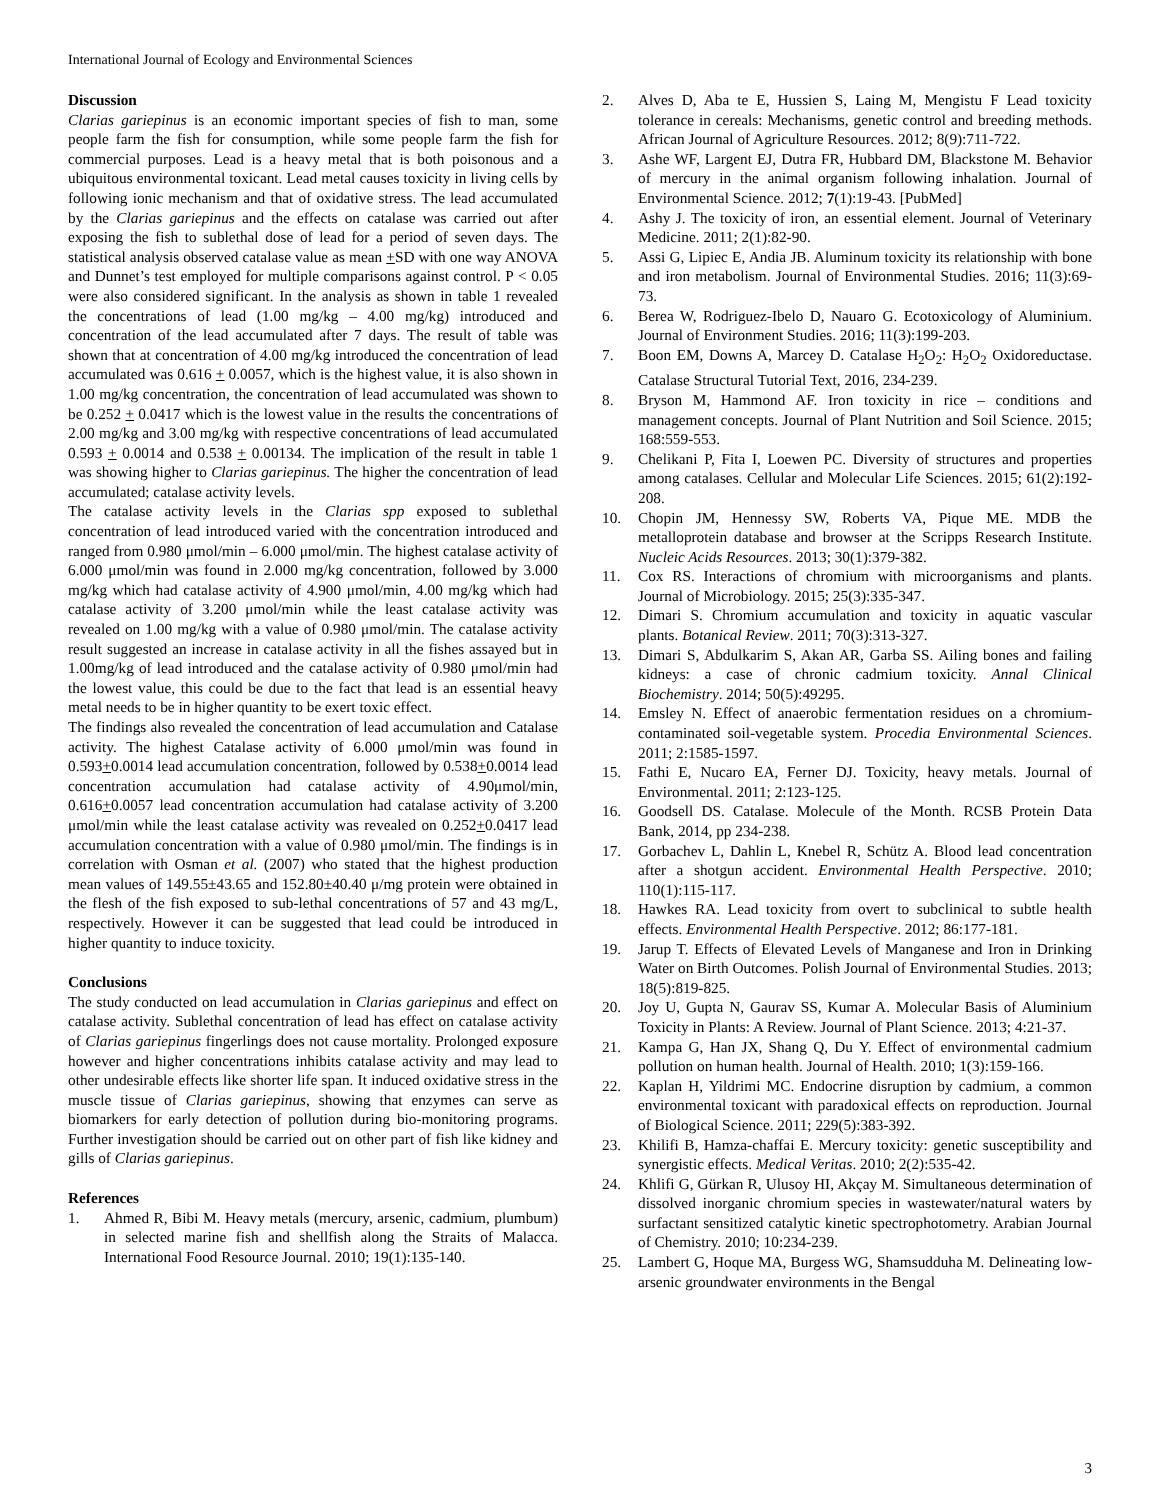International Journal of Ecology and Environmental Sciences
Discussion
Clarias gariepinus is an economic important species of fish to man, some people farm the fish for consumption, while some people farm the fish for commercial purposes. Lead is a heavy metal that is both poisonous and a ubiquitous environmental toxicant. Lead metal causes toxicity in living cells by following ionic mechanism and that of oxidative stress. The lead accumulated by the Clarias gariepinus and the effects on catalase was carried out after exposing the fish to sublethal dose of lead for a period of seven days. The statistical analysis observed catalase value as mean +SD with one way ANOVA and Dunnet’s test employed for multiple comparisons against control. P < 0.05 were also considered significant. In the analysis as shown in table 1 revealed the concentrations of lead (1.00 mg/kg – 4.00 mg/kg) introduced and concentration of the lead accumulated after 7 days. The result of table was shown that at concentration of 4.00 mg/kg introduced the concentration of lead accumulated was 0.616 + 0.0057, which is the highest value, it is also shown in 1.00 mg/kg concentration, the concentration of lead accumulated was shown to be 0.252 + 0.0417 which is the lowest value in the results the concentrations of 2.00 mg/kg and 3.00 mg/kg with respective concentrations of lead accumulated 0.593 + 0.0014 and 0.538 + 0.00134. The implication of the result in table 1 was showing higher to Clarias gariepinus. The higher the concentration of lead accumulated; catalase activity levels.
The catalase activity levels in the Clarias spp exposed to sublethal concentration of lead introduced varied with the concentration introduced and ranged from 0.980 μmol/min – 6.000 μmol/min. The highest catalase activity of 6.000 μmol/min was found in 2.000 mg/kg concentration, followed by 3.000 mg/kg which had catalase activity of 4.900 μmol/min, 4.00 mg/kg which had catalase activity of 3.200 μmol/min while the least catalase activity was revealed on 1.00 mg/kg with a value of 0.980 μmol/min. The catalase activity result suggested an increase in catalase activity in all the fishes assayed but in 1.00mg/kg of lead introduced and the catalase activity of 0.980 μmol/min had the lowest value, this could be due to the fact that lead is an essential heavy metal needs to be in higher quantity to be exert toxic effect.
The findings also revealed the concentration of lead accumulation and Catalase activity. The highest Catalase activity of 6.000 μmol/min was found in 0.593+0.0014 lead accumulation concentration, followed by 0.538+0.0014 lead concentration accumulation had catalase activity of 4.90μmol/min, 0.616+0.0057 lead concentration accumulation had catalase activity of 3.200 μmol/min while the least catalase activity was revealed on 0.252+0.0417 lead accumulation concentration with a value of 0.980 μmol/min. The findings is in correlation with Osman et al. (2007) who stated that the highest production mean values of 149.55±43.65 and 152.80±40.40 μ/mg protein were obtained in the flesh of the fish exposed to sub-lethal concentrations of 57 and 43 mg/L, respectively. However it can be suggested that lead could be introduced in higher quantity to induce toxicity.
Conclusions
The study conducted on lead accumulation in Clarias gariepinus and effect on catalase activity. Sublethal concentration of lead has effect on catalase activity of Clarias gariepinus fingerlings does not cause mortality. Prolonged exposure however and higher concentrations inhibits catalase activity and may lead to other undesirable effects like shorter life span. It induced oxidative stress in the muscle tissue of Clarias gariepinus, showing that enzymes can serve as biomarkers for early detection of pollution during bio-monitoring programs. Further investigation should be carried out on other part of fish like kidney and gills of Clarias gariepinus.
References
1. Ahmed R, Bibi M. Heavy metals (mercury, arsenic, cadmium, plumbum) in selected marine fish and shellfish along the Straits of Malacca. International Food Resource Journal. 2010; 19(1):135-140.
2. Alves D, Aba te E, Hussien S, Laing M, Mengistu F Lead toxicity tolerance in cereals: Mechanisms, genetic control and breeding methods. African Journal of Agriculture Resources. 2012; 8(9):711-722.
3. Ashe WF, Largent EJ, Dutra FR, Hubbard DM, Blackstone M. Behavior of mercury in the animal organism following inhalation. Journal of Environmental Science. 2012; 7(1):19-43. [PubMed]
4. Ashy J. The toxicity of iron, an essential element. Journal of Veterinary Medicine. 2011; 2(1):82-90.
5. Assi G, Lipiec E, Andia JB. Aluminum toxicity its relationship with bone and iron metabolism. Journal of Environmental Studies. 2016; 11(3):69-73.
6. Berea W, Rodriguez-Ibelo D, Nauaro G. Ecotoxicology of Aluminium. Journal of Environment Studies. 2016; 11(3):199-203.
7. Boon EM, Downs A, Marcey D. Catalase H<sub>2</sub>O<sub>2</sub>: H<sub>2</sub>O<sub>2</sub> Oxidoreductase. Catalase Structural Tutorial Text, 2016, 234-239.
8. Bryson M, Hammond AF. Iron toxicity in rice – conditions and management concepts. Journal of Plant Nutrition and Soil Science. 2015; 168:559-553.
9. Chelikani P, Fita I, Loewen PC. Diversity of structures and properties among catalases. Cellular and Molecular Life Sciences. 2015; 61(2):192-208.
10. Chopin JM, Hennessy SW, Roberts VA, Pique ME. MDB the metalloprotein database and browser at the Scripps Research Institute. Nucleic Acids Resources. 2013; 30(1):379-382.
11. Cox RS. Interactions of chromium with microorganisms and plants. Journal of Microbiology. 2015; 25(3):335-347.
12. Dimari S. Chromium accumulation and toxicity in aquatic vascular plants. Botanical Review. 2011; 70(3):313-327.
13. Dimari S, Abdulkarim S, Akan AR, Garba SS. Ailing bones and failing kidneys: a case of chronic cadmium toxicity. Annal Clinical Biochemistry. 2014; 50(5):49295.
14. Emsley N. Effect of anaerobic fermentation residues on a chromium-contaminated soil-vegetable system. Procedia Environmental Sciences. 2011; 2:1585-1597.
15. Fathi E, Nucaro EA, Ferner DJ. Toxicity, heavy metals. Journal of Environmental. 2011; 2:123-125.
16. Goodsell DS. Catalase. Molecule of the Month. RCSB Protein Data Bank, 2014, pp 234-238.
17. Gorbachev L, Dahlin L, Knebel R, Schütz A. Blood lead concentration after a shotgun accident. Environmental Health Perspective. 2010; 110(1):115-117.
18. Hawkes RA. Lead toxicity from overt to subclinical to subtle health effects. Environmental Health Perspective. 2012; 86:177-181.
19. Jarup T. Effects of Elevated Levels of Manganese and Iron in Drinking Water on Birth Outcomes. Polish Journal of Environmental Studies. 2013; 18(5):819-825.
20. Joy U, Gupta N, Gaurav SS, Kumar A. Molecular Basis of Aluminium Toxicity in Plants: A Review. Journal of Plant Science. 2013; 4:21-37.
21. Kampa G, Han JX, Shang Q, Du Y. Effect of environmental cadmium pollution on human health. Journal of Health. 2010; 1(3):159-166.
22. Kaplan H, Yildrimi MC. Endocrine disruption by cadmium, a common environmental toxicant with paradoxical effects on reproduction. Journal of Biological Science. 2011; 229(5):383-392.
23. Khilifi B, Hamza-chaffai E. Mercury toxicity: genetic susceptibility and synergistic effects. Medical Veritas. 2010; 2(2):535-42.
24. Khlifi G, Gürkan R, Ulusoy HI, Akçay M. Simultaneous determination of dissolved inorganic chromium species in wastewater/natural waters by surfactant sensitized catalytic kinetic spectrophotometry. Arabian Journal of Chemistry. 2010; 10:234-239.
25. Lambert G, Hoque MA, Burgess WG, Shamsudduha M. Delineating low-arsenic groundwater environments in the Bengal
3